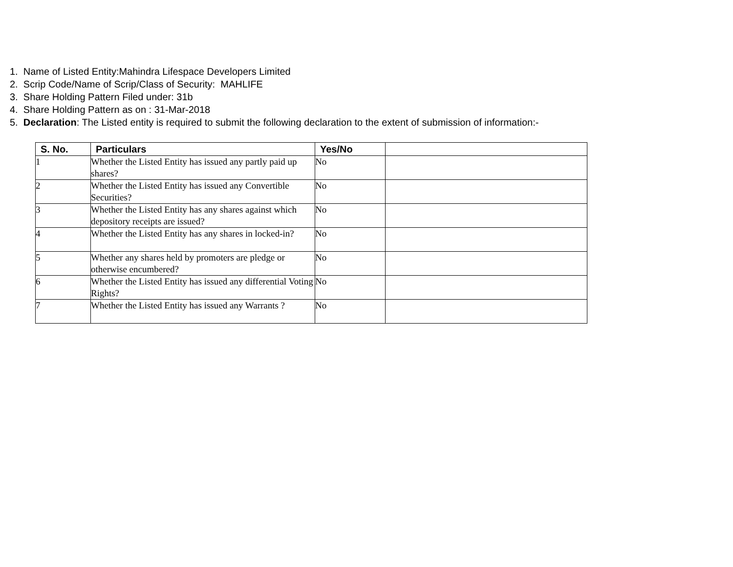1. Name of Listed Entity:Mahindra Lifespace Developers Limited
2. Scrip Code/Name of Scrip/Class of Security: MAHLIFE
3. Share Holding Pattern Filed under: 31b
4. Share Holding Pattern as on : 31-Mar-2018
5. Declaration: The Listed entity is required to submit the following declaration to the extent of submission of information:-
| S. No. | Particulars | Yes/No | |
| --- | --- | --- | --- |
| 1 | Whether the Listed Entity has issued any partly paid up shares? | No | |
| 2 | Whether the Listed Entity has issued any Convertible Securities? | No | |
| 3 | Whether the Listed Entity has any shares against which depository receipts are issued? | No | |
| 4 | Whether the Listed Entity has any shares in locked-in? | No | |
| 5 | Whether any shares held by promoters are pledge or otherwise encumbered? | No | |
| 6 | Whether the Listed Entity has issued any differential Voting Rights? | No | |
| 7 | Whether the Listed Entity has issued any Warrants ? | No | |